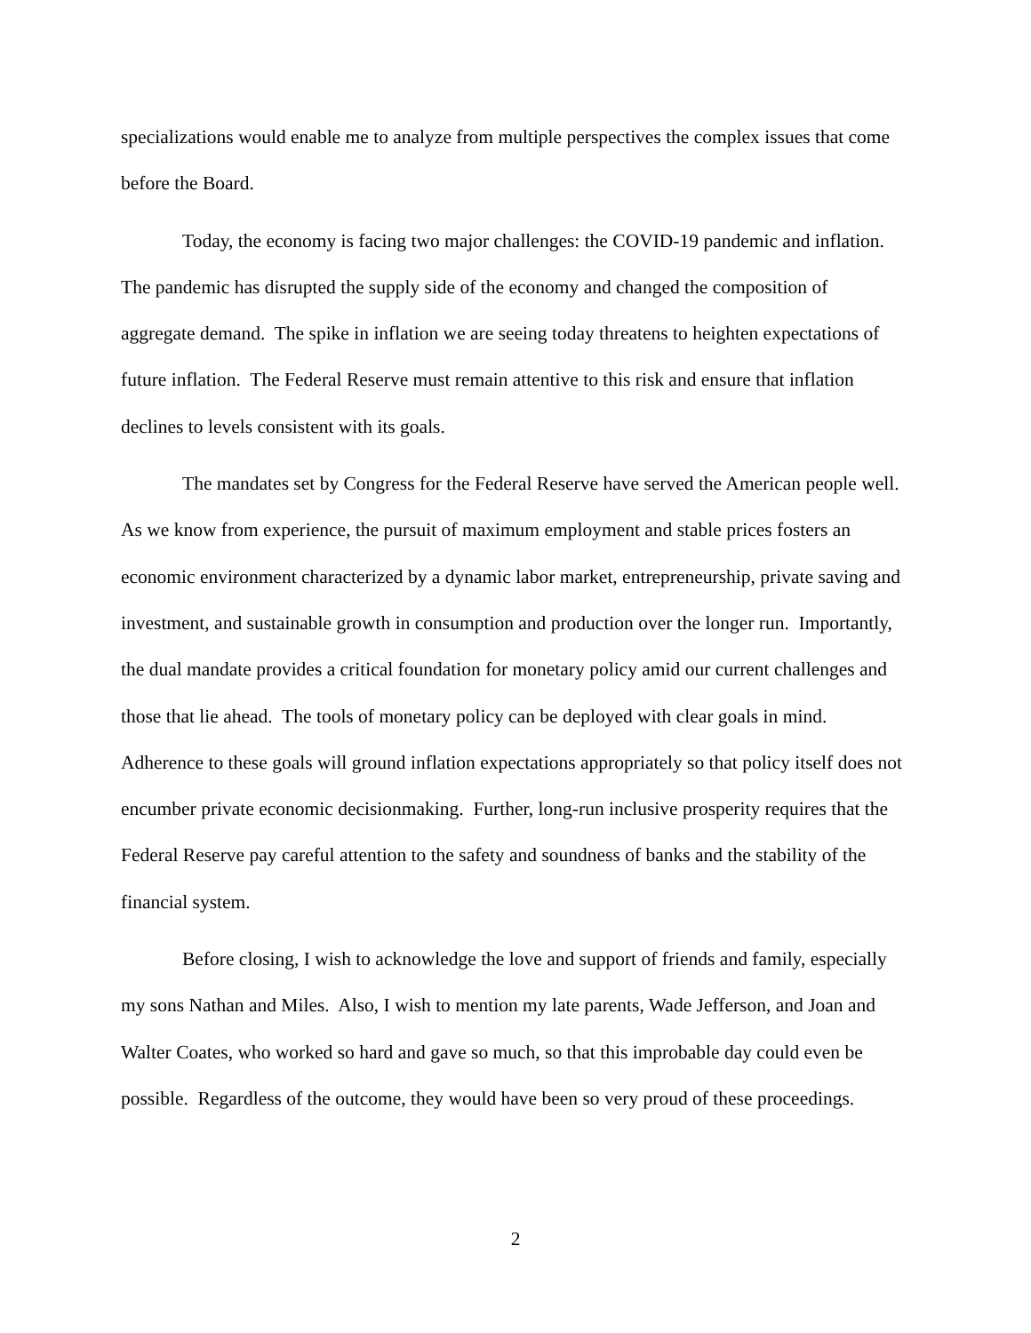specializations would enable me to analyze from multiple perspectives the complex issues that come before the Board.
Today, the economy is facing two major challenges: the COVID-19 pandemic and inflation. The pandemic has disrupted the supply side of the economy and changed the composition of aggregate demand. The spike in inflation we are seeing today threatens to heighten expectations of future inflation. The Federal Reserve must remain attentive to this risk and ensure that inflation declines to levels consistent with its goals.
The mandates set by Congress for the Federal Reserve have served the American people well. As we know from experience, the pursuit of maximum employment and stable prices fosters an economic environment characterized by a dynamic labor market, entrepreneurship, private saving and investment, and sustainable growth in consumption and production over the longer run. Importantly, the dual mandate provides a critical foundation for monetary policy amid our current challenges and those that lie ahead. The tools of monetary policy can be deployed with clear goals in mind. Adherence to these goals will ground inflation expectations appropriately so that policy itself does not encumber private economic decisionmaking. Further, long-run inclusive prosperity requires that the Federal Reserve pay careful attention to the safety and soundness of banks and the stability of the financial system.
Before closing, I wish to acknowledge the love and support of friends and family, especially my sons Nathan and Miles. Also, I wish to mention my late parents, Wade Jefferson, and Joan and Walter Coates, who worked so hard and gave so much, so that this improbable day could even be possible. Regardless of the outcome, they would have been so very proud of these proceedings.
2